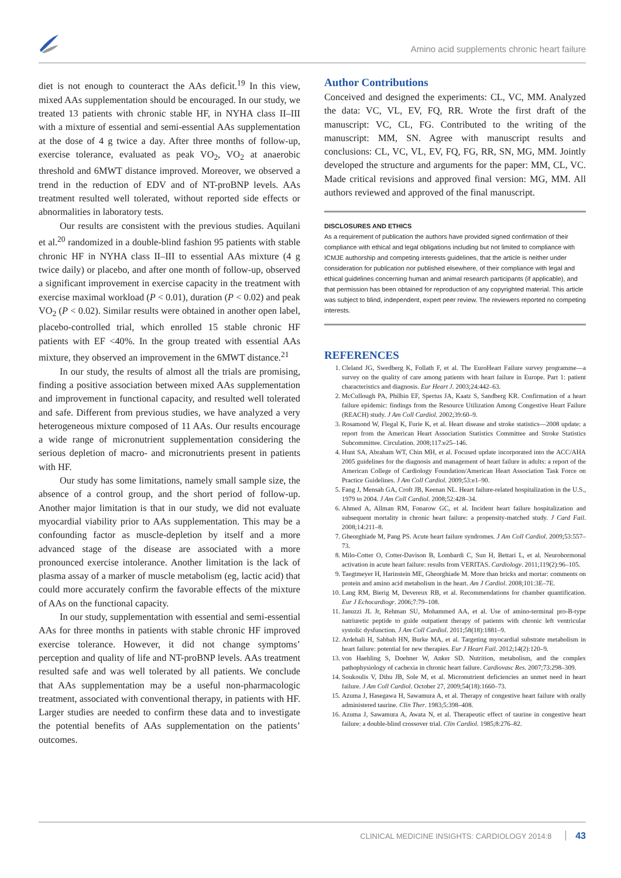Amino acid supplements chronic heart failure
diet is not enough to counteract the AAs deficit.<sup>19</sup> In this view, mixed AAs supplementation should be encouraged. In our study, we treated 13 patients with chronic stable HF, in NYHA class II–III with a mixture of essential and semi-essential AAs supplementation at the dose of 4 g twice a day. After three months of follow-up, exercise tolerance, evaluated as peak VO<sub>2</sub>, VO<sub>2</sub> at anaerobic threshold and 6MWT distance improved. Moreover, we observed a trend in the reduction of EDV and of NT-proBNP levels. AAs treatment resulted well tolerated, without reported side effects or abnormalities in laboratory tests.
Our results are consistent with the previous studies. Aquilani et al.<sup>20</sup> randomized in a double-blind fashion 95 patients with stable chronic HF in NYHA class II–III to essential AAs mixture (4 g twice daily) or placebo, and after one month of follow-up, observed a significant improvement in exercise capacity in the treatment with exercise maximal workload (P < 0.01), duration (P < 0.02) and peak VO<sub>2</sub> (P < 0.02). Similar results were obtained in another open label, placebo-controlled trial, which enrolled 15 stable chronic HF patients with EF <40%. In the group treated with essential AAs mixture, they observed an improvement in the 6MWT distance.<sup>21</sup>
In our study, the results of almost all the trials are promising, finding a positive association between mixed AAs supplementation and improvement in functional capacity, and resulted well tolerated and safe. Different from previous studies, we have analyzed a very heterogeneous mixture composed of 11 AAs. Our results encourage a wide range of micronutrient supplementation considering the serious depletion of macro- and micronutrients present in patients with HF.
Our study has some limitations, namely small sample size, the absence of a control group, and the short period of follow-up. Another major limitation is that in our study, we did not evaluate myocardial viability prior to AAs supplementation. This may be a confounding factor as muscle-depletion by itself and a more advanced stage of the disease are associated with a more pronounced exercise intolerance. Another limitation is the lack of plasma assay of a marker of muscle metabolism (eg, lactic acid) that could more accurately confirm the favorable effects of the mixture of AAs on the functional capacity.
In our study, supplementation with essential and semi-essential AAs for three months in patients with stable chronic HF improved exercise tolerance. However, it did not change symptoms’ perception and quality of life and NT-proBNP levels. AAs treatment resulted safe and was well tolerated by all patients. We conclude that AAs supplementation may be a useful non-pharmacologic treatment, associated with conventional therapy, in patients with HF. Larger studies are needed to confirm these data and to investigate the potential benefits of AAs supplementation on the patients’ outcomes.
Author Contributions
Conceived and designed the experiments: CL, VC, MM. Analyzed the data: VC, VL, EV, FQ, RR. Wrote the first draft of the manuscript: VC, CL, FG. Contributed to the writing of the manuscript: MM, SN. Agree with manuscript results and conclusions: CL, VC, VL, EV, FQ, FG, RR, SN, MG, MM. Jointly developed the structure and arguments for the paper: MM, CL, VC. Made critical revisions and approved final version: MG, MM. All authors reviewed and approved of the final manuscript.
DISCLOSURES AND ETHICS
As a requirement of publication the authors have provided signed confirmation of their compliance with ethical and legal obligations including but not limited to compliance with ICMJE authorship and competing interests guidelines, that the article is neither under consideration for publication nor published elsewhere, of their compliance with legal and ethical guidelines concerning human and animal research participants (if applicable), and that permission has been obtained for reproduction of any copyrighted material. This article was subject to blind, independent, expert peer review. The reviewers reported no competing interests.
REFERENCES
1. Cleland JG, Swedberg K, Follath F, et al. The EuroHeart Failure survey programme—a survey on the quality of care among patients with heart failure in Europe. Part 1: patient characteristics and diagnosis. Eur Heart J. 2003;24:442–63.
2. McCullough PA, Philbin EF, Spertus JA, Kaatz S, Sandberg KR. Confirmation of a heart failure epidemic: findings from the Resource Utilization Among Congestive Heart Failure (REACH) study. J Am Coll Cardiol. 2002;39:60–9.
3. Rosamond W, Flegal K, Furie K, et al. Heart disease and stroke statistics—2008 update: a report from the American Heart Association Statistics Committee and Stroke Statistics Subcommittee. Circulation. 2008;117:e25–146.
4. Hunt SA, Abraham WT, Chin MH, et al. Focused update incorporated into the ACC/AHA 2005 guidelines for the diagnosis and management of heart failure in adults: a report of the American College of Cardiology Foundation/American Heart Association Task Force on Practice Guidelines. J Am Coll Cardiol. 2009;53:e1–90.
5. Fang J, Mensah GA, Croft JB, Keenan NL. Heart failure-related hospitalization in the U.S., 1979 to 2004. J Am Coll Cardiol. 2008;52:428–34.
6. Ahmed A, Allman RM, Fonarow GC, et al. Incident heart failure hospitalization and subsequent mortality in chronic heart failure: a propensity-matched study. J Card Fail. 2008;14:211–8.
7. Gheorghiade M, Pang PS. Acute heart failure syndromes. J Am Coll Cardiol. 2009;53:557–73.
8. Milo-Cotter O, Cotter-Davison B, Lombardi C, Sun H, Bettari L, et al. Neurohormonal activation in acute heart failure: results from VERITAS. Cardiology. 2011;119(2):96–105.
9. Taegtmeyer H, Harinstein ME, Gheorghiade M. More than bricks and mortar: comments on protein and amino acid metabolism in the heart. Am J Cardiol. 2008;101:3E–7E.
10. Lang RM, Bierig M, Devereux RB, et al. Recommendations for chamber quantification. Eur J Echocardiogr. 2006;7:79–108.
11. Januzzi JL Jr, Rehman SU, Mohammed AA, et al. Use of amino-terminal pro-B-type natriuretic peptide to guide outpatient therapy of patients with chronic left ventricular systolic dysfunction. J Am Coll Cardiol. 2011;58(18):1881–9.
12. Ardehali H, Sabbah HN, Burke MA, et al. Targeting myocardial substrate metabolism in heart failure: potential for new therapies. Eur J Heart Fail. 2012;14(2):120–9.
13. von Haehling S, Doehner W, Anker SD. Nutrition, metabolism, and the complex pathophysiology of cachexia in chronic heart failure. Cardiovasc Res. 2007;73:298–309.
14. Soukoulis V, Dihu JB, Sole M, et al. Micronutrient deficiencies an unmet need in heart failure. J Am Coll Cardiol. October 27, 2009;54(18):1660–73.
15. Azuma J, Hasegawa H, Sawamura A, et al. Therapy of congestive heart failure with orally administered taurine. Clin Ther. 1983;5:398–408.
16. Azuma J, Sawamura A, Awata N, et al. Therapeutic effect of taurine in congestive heart failure: a double-blind crossover trial. Clin Cardiol. 1985;8:276–82.
CLINICAL MEDICINE INSIGHTS: CARDIOLOGY 2014:8 43